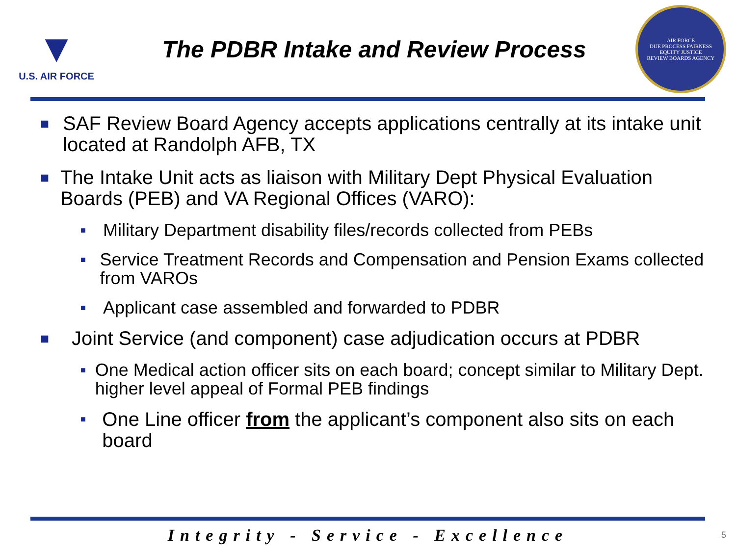▼
U.S. AIR FORCE
The PDBR Intake and Review Process
AIR FORCE
DUE PROCESS FAIRNESS
EQUITY JUSTICE
REVIEW BOARDS AGENCY
■ SAF Review Board Agency accepts applications centrally at its intake unit located at Randolph AFB, TX
■ The Intake Unit acts as liaison with Military Dept Physical Evaluation Boards (PEB) and VA Regional Offices (VARO):
■ Military Department disability files/records collected from PEBs
■ Service Treatment Records and Compensation and Pension Exams collected from VAROs
■ Applicant case assembled and forwarded to PDBR
■ Joint Service (and component) case adjudication occurs at PDBR
■ One Medical action officer sits on each board; concept similar to Military Dept. higher level appeal of Formal PEB findings
■ One Line officer from the applicant’s component also sits on each board
Integrity - Service - Excellence 5